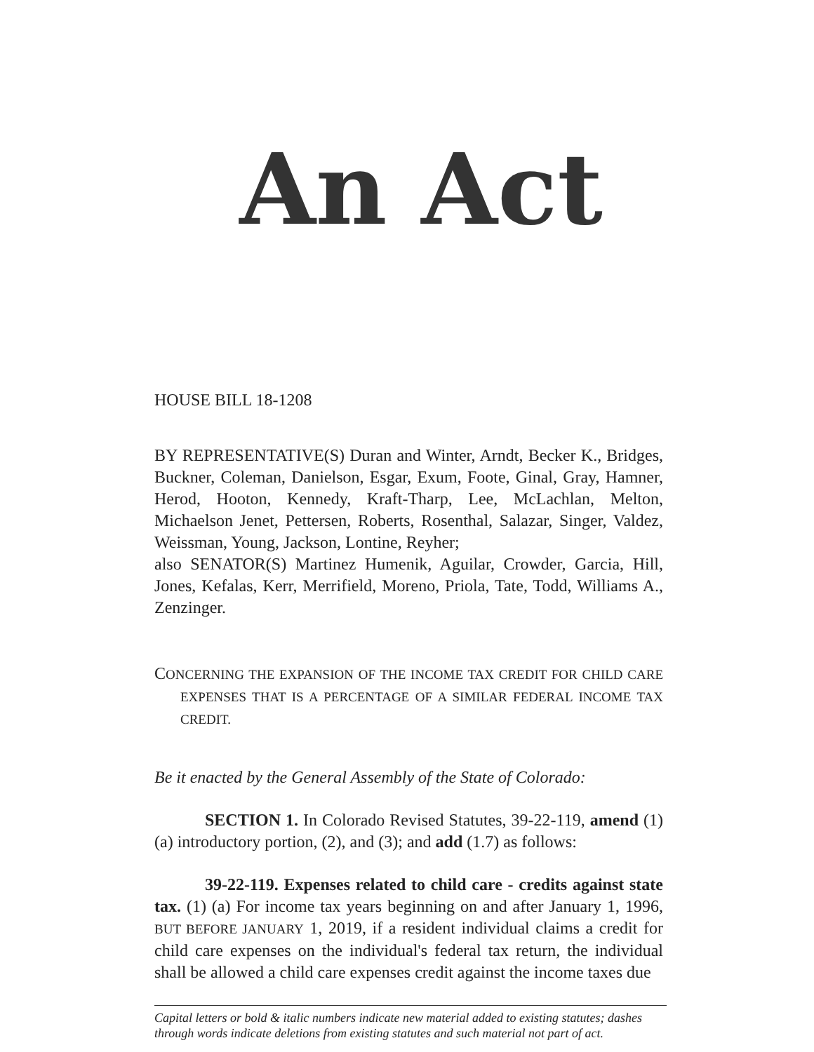An Act
HOUSE BILL 18-1208
BY REPRESENTATIVE(S) Duran and Winter, Arndt, Becker K., Bridges, Buckner, Coleman, Danielson, Esgar, Exum, Foote, Ginal, Gray, Hamner, Herod, Hooton, Kennedy, Kraft-Tharp, Lee, McLachlan, Melton, Michaelson Jenet, Pettersen, Roberts, Rosenthal, Salazar, Singer, Valdez, Weissman, Young, Jackson, Lontine, Reyher;
also SENATOR(S) Martinez Humenik, Aguilar, Crowder, Garcia, Hill, Jones, Kefalas, Kerr, Merrifield, Moreno, Priola, Tate, Todd, Williams A., Zenzinger.
CONCERNING THE EXPANSION OF THE INCOME TAX CREDIT FOR CHILD CARE EXPENSES THAT IS A PERCENTAGE OF A SIMILAR FEDERAL INCOME TAX CREDIT.
Be it enacted by the General Assembly of the State of Colorado:
SECTION 1. In Colorado Revised Statutes, 39-22-119, amend (1)(a) introductory portion, (2), and (3); and add (1.7) as follows:
39-22-119. Expenses related to child care - credits against state tax. (1) (a) For income tax years beginning on and after January 1, 1996, BUT BEFORE JANUARY 1, 2019, if a resident individual claims a credit for child care expenses on the individual's federal tax return, the individual shall be allowed a child care expenses credit against the income taxes due
Capital letters or bold & italic numbers indicate new material added to existing statutes; dashes through words indicate deletions from existing statutes and such material not part of act.